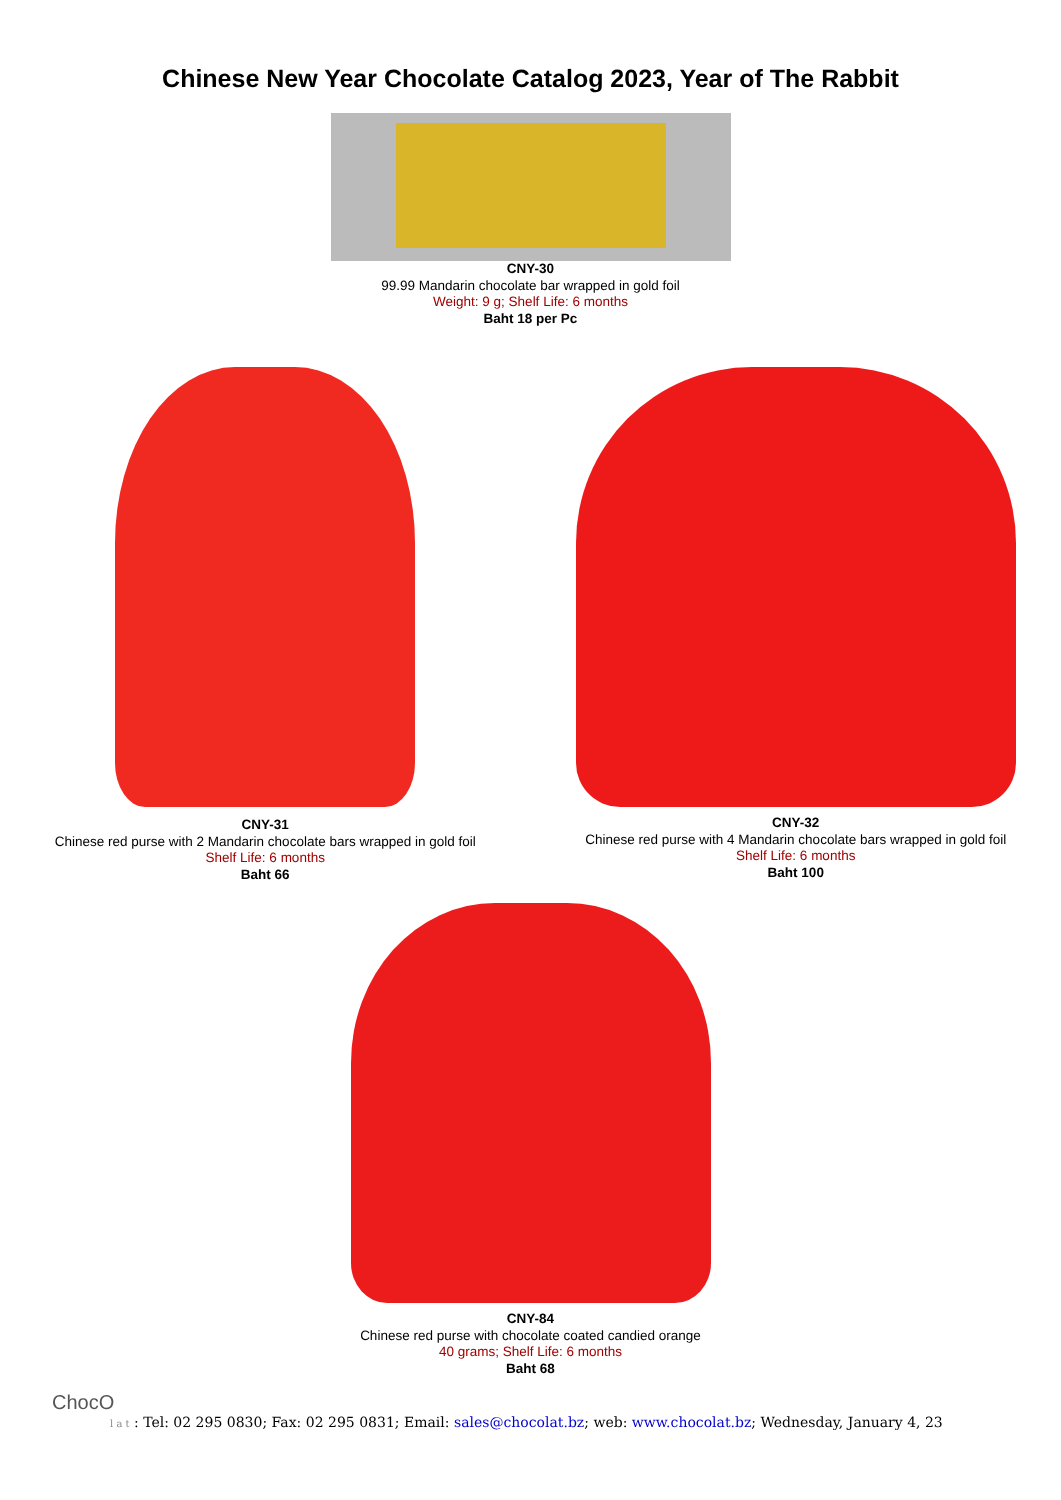Chinese New Year Chocolate Catalog 2023, Year of The Rabbit
CNY-30
99.99 Mandarin chocolate bar wrapped in gold foil
Weight: 9 g; Shelf Life: 6 months
Baht 18 per Pc
CNY-31
Chinese red purse with 2 Mandarin chocolate bars wrapped in gold foil
Shelf Life: 6 months
Baht 66
CNY-32
Chinese red purse with 4 Mandarin chocolate bars wrapped in gold foil
Shelf Life: 6 months
Baht 100
CNY-84
Chinese red purse with chocolate coated candied orange
40 grams; Shelf Life: 6 months
Baht 68
ChocO
l a t : Tel: 02 295 0830; Fax: 02 295 0831; Email: sales@chocolat.bz; web: www.chocolat.bz; Wednesday, January 4, 23